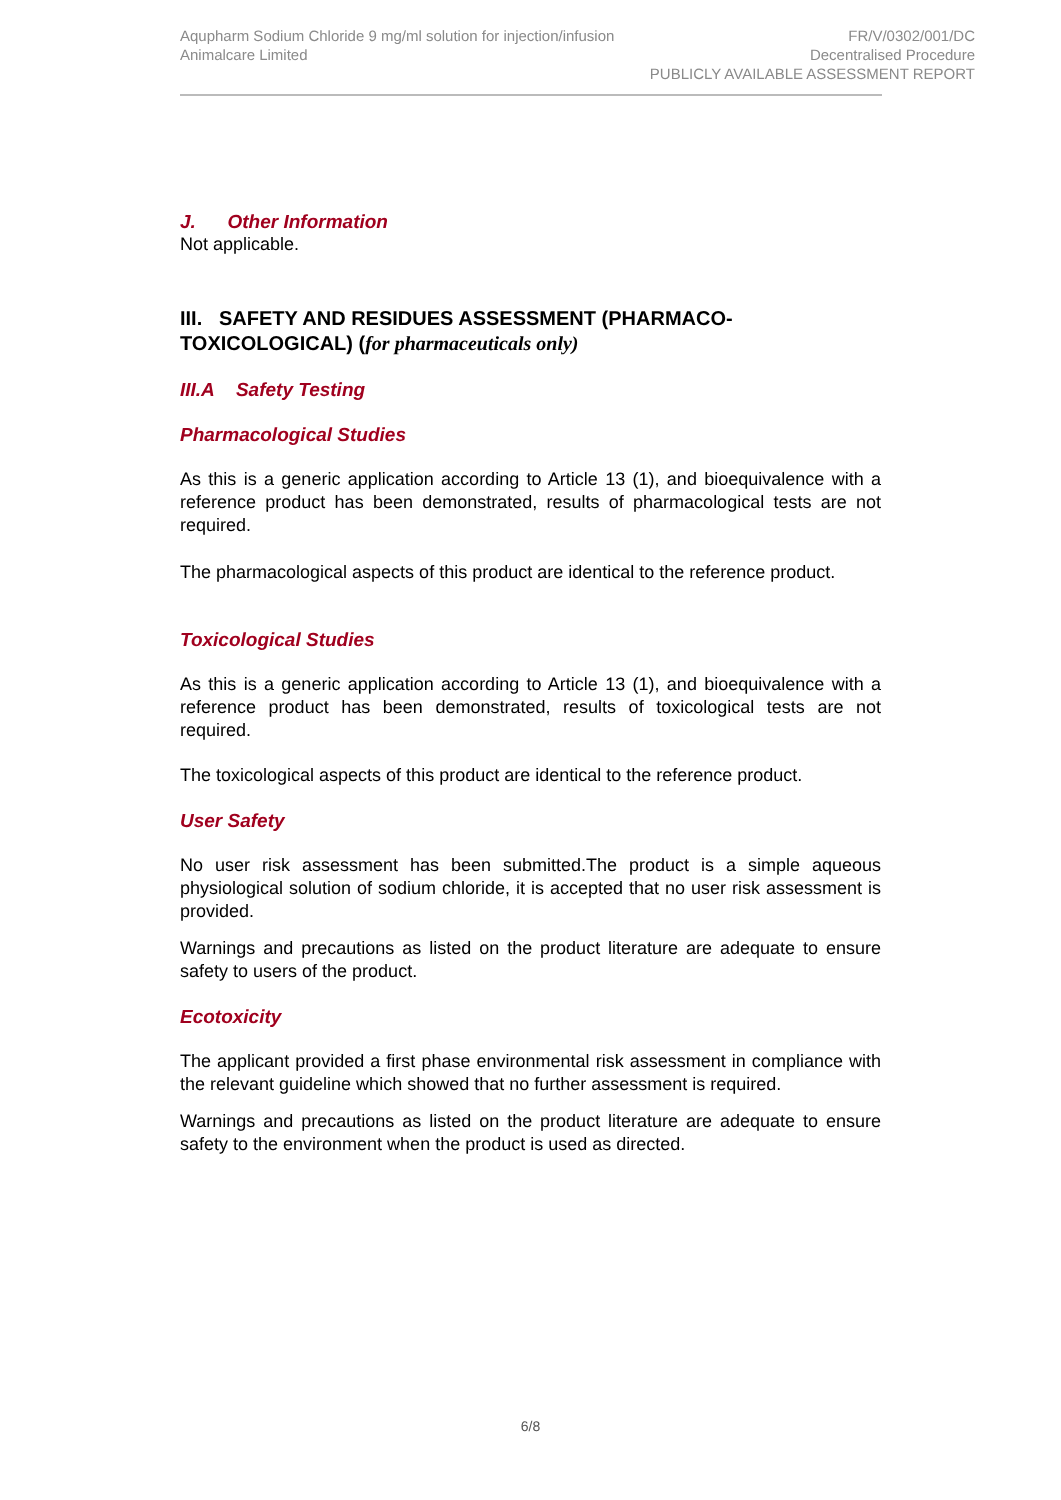Aqupharm Sodium Chloride 9 mg/ml solution for injection/infusion
Animalcare Limited
FR/V/0302/001/DC
Decentralised Procedure
PUBLICLY AVAILABLE ASSESSMENT REPORT
J. Other Information
Not applicable.
III. SAFETY AND RESIDUES ASSESSMENT (PHARMACO-TOXICOLOGICAL) (for pharmaceuticals only)
III.A Safety Testing
Pharmacological Studies
As this is a generic application according to Article 13 (1), and bioequivalence with a reference product has been demonstrated, results of pharmacological tests are not required.
The pharmacological aspects of this product are identical to the reference product.
Toxicological Studies
As this is a generic application according to Article 13 (1), and bioequivalence with a reference product has been demonstrated, results of toxicological tests are not required.
The toxicological aspects of this product are identical to the reference product.
User Safety
No user risk assessment has been submitted.The product is a simple aqueous physiological solution of sodium chloride, it is accepted that no user risk assessment is provided.
Warnings and precautions as listed on the product literature are adequate to ensure safety to users of the product.
Ecotoxicity
The applicant provided a first phase environmental risk assessment in compliance with the relevant guideline which showed that no further assessment is required.
Warnings and precautions as listed on the product literature are adequate to ensure safety to the environment when the product is used as directed.
6/8